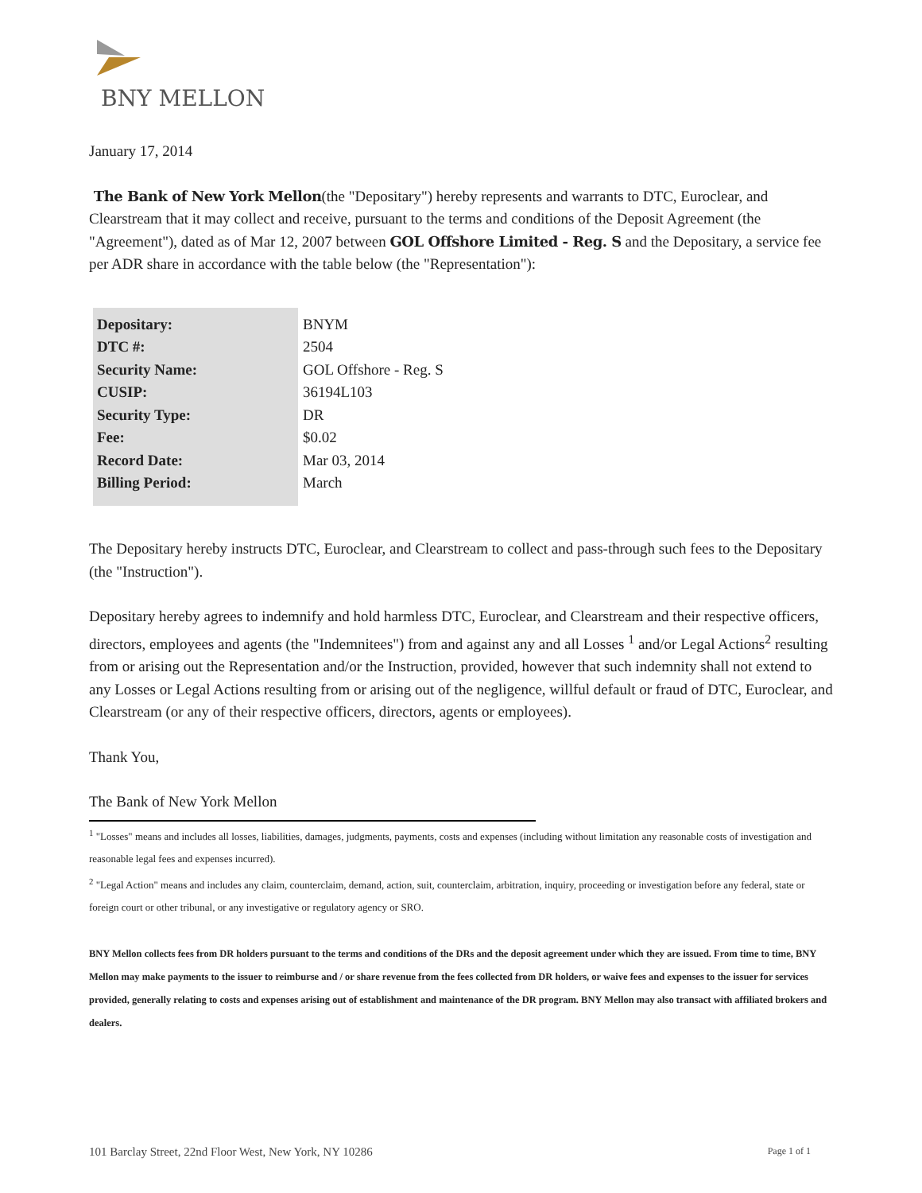BNY MELLON
January 17, 2014
The Bank of New York Mellon(the "Depositary") hereby represents and warrants to DTC, Euroclear, and Clearstream that it may collect and receive, pursuant to the terms and conditions of the Deposit Agreement (the "Agreement"), dated as of Mar 12, 2007 between GOL Offshore Limited - Reg. S and the Depositary, a service fee per ADR share in accordance with the table below (the "Representation"):
| Depositary: | BNYM |
| DTC #: | 2504 |
| Security Name: | GOL Offshore - Reg. S |
| CUSIP: | 36194L103 |
| Security Type: | DR |
| Fee: | $0.02 |
| Record Date: | Mar 03, 2014 |
| Billing Period: | March |
The Depositary hereby instructs DTC, Euroclear, and Clearstream to collect and pass-through such fees to the Depositary (the "Instruction").
Depositary hereby agrees to indemnify and hold harmless DTC, Euroclear, and Clearstream and their respective officers, directors, employees and agents (the "Indemnitees") from and against any and all Losses <sup>1</sup> and/or Legal Actions<sup>2</sup> resulting from or arising out the Representation and/or the Instruction, provided, however that such indemnity shall not extend to any Losses or Legal Actions resulting from or arising out of the negligence, willful default or fraud of DTC, Euroclear, and Clearstream (or any of their respective officers, directors, agents or employees).
Thank You,
The Bank of New York Mellon
<sup>1</sup> "Losses" means and includes all losses, liabilities, damages, judgments, payments, costs and expenses (including without limitation any reasonable costs of investigation and reasonable legal fees and expenses incurred).
<sup>2</sup> "Legal Action" means and includes any claim, counterclaim, demand, action, suit, counterclaim, arbitration, inquiry, proceeding or investigation before any federal, state or foreign court or other tribunal, or any investigative or regulatory agency or SRO.
BNY Mellon collects fees from DR holders pursuant to the terms and conditions of the DRs and the deposit agreement under which they are issued. From time to time, BNY Mellon may make payments to the issuer to reimburse and / or share revenue from the fees collected from DR holders, or waive fees and expenses to the issuer for services provided, generally relating to costs and expenses arising out of establishment and maintenance of the DR program. BNY Mellon may also transact with affiliated brokers and dealers.
101 Barclay Street, 22nd Floor West, New York, NY 10286 Page 1 of 1